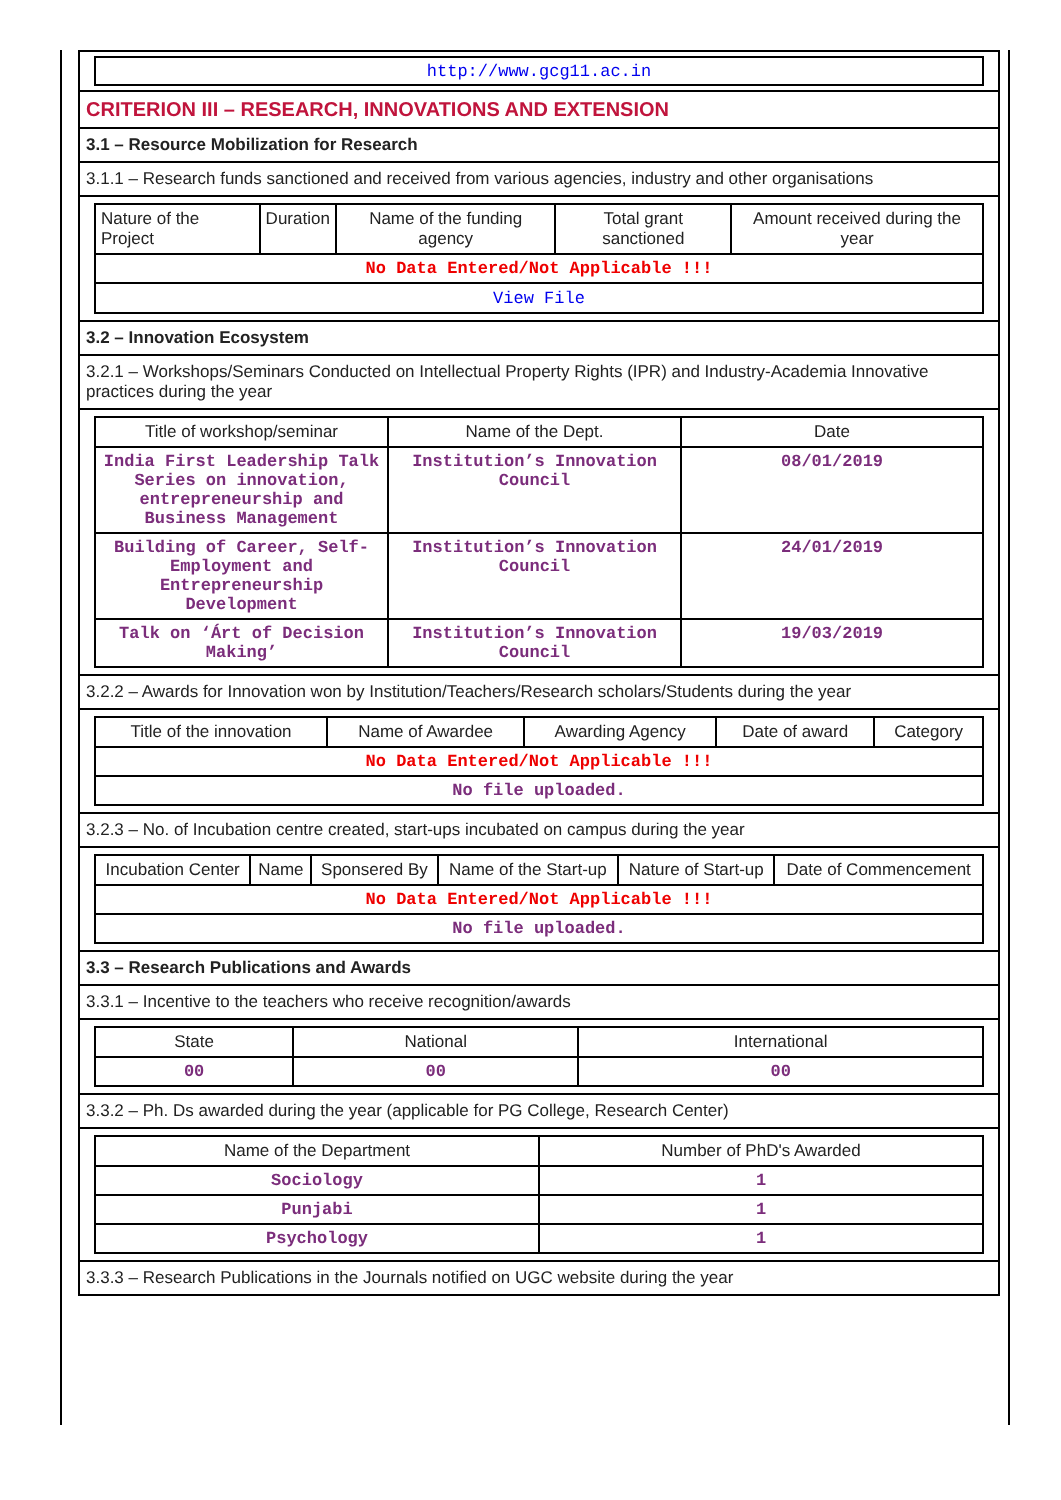http://www.gcg11.ac.in
CRITERION III – RESEARCH, INNOVATIONS AND EXTENSION
3.1 – Resource Mobilization for Research
3.1.1 – Research funds sanctioned and received from various agencies, industry and other organisations
| Nature of the Project | Duration | Name of the funding agency | Total grant sanctioned | Amount received during the year |
| --- | --- | --- | --- | --- |
| No Data Entered/Not Applicable !!! | | | | |
| View File | | | | |
3.2 – Innovation Ecosystem
3.2.1 – Workshops/Seminars Conducted on Intellectual Property Rights (IPR) and Industry-Academia Innovative practices during the year
| Title of workshop/seminar | Name of the Dept. | Date |
| --- | --- | --- |
| India First Leadership Talk Series on innovation, entrepreneurship and Business Management | Institution’s Innovation Council | 08/01/2019 |
| Building of Career, Self-Employment and Entrepreneurship Development | Institution’s Innovation Council | 24/01/2019 |
| Talk on ‘Árt of Decision Making’ | Institution’s Innovation Council | 19/03/2019 |
3.2.2 – Awards for Innovation won by Institution/Teachers/Research scholars/Students during the year
| Title of the innovation | Name of Awardee | Awarding Agency | Date of award | Category |
| --- | --- | --- | --- | --- |
| No Data Entered/Not Applicable !!! | | | | |
| No file uploaded. | | | | |
3.2.3 – No. of Incubation centre created, start-ups incubated on campus during the year
| Incubation Center | Name | Sponsered By | Name of the Start-up | Nature of Start-up | Date of Commencement |
| --- | --- | --- | --- | --- | --- |
| No Data Entered/Not Applicable !!! | | | | | |
| No file uploaded. | | | | | |
3.3 – Research Publications and Awards
3.3.1 – Incentive to the teachers who receive recognition/awards
| State | National | International |
| --- | --- | --- |
| 00 | 00 | 00 |
3.3.2 – Ph. Ds awarded during the year (applicable for PG College, Research Center)
| Name of the Department | Number of PhD's Awarded |
| --- | --- |
| Sociology | 1 |
| Punjabi | 1 |
| Psychology | 1 |
3.3.3 – Research Publications in the Journals notified on UGC website during the year